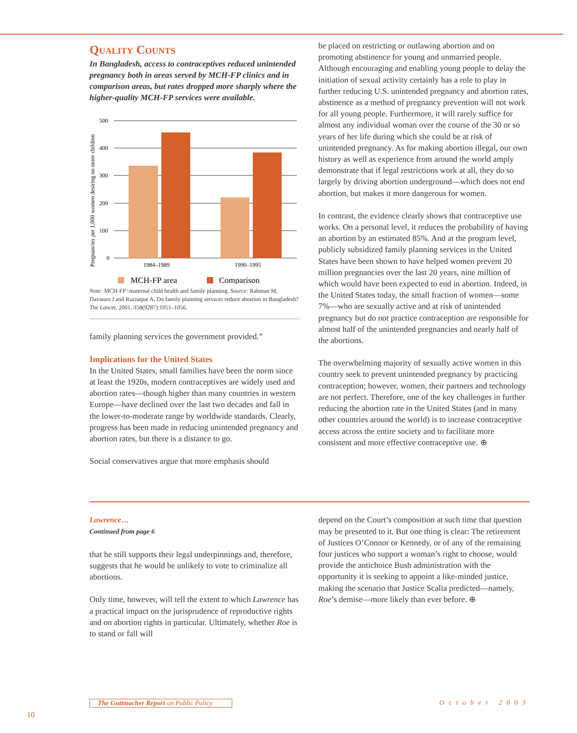Quality Counts
In Bangladesh, access to contraceptives reduced unintended pregnancy both in areas served by MCH-FP clinics and in comparison areas, but rates dropped more sharply where the higher-quality MCH-FP services were available.
Pregnancies per 1,000 women desiring no more children
500
400
300
200
100
0
1984–1989
1990–1995
MCH-FP area
Comparison
Note: MCH-FP=maternal child health and family planning. Source: Rahman M, Davanzo J and Razzaque A, Do family planning services reduce abortion in Bangladesh? The Lancet, 2001, 358(9287):1051–1056.
family planning services the government provided.”
Implications for the United States
In the United States, small families have been the norm since at least the 1920s, modern contraceptives are widely used and abortion rates—though higher than many countries in western Europe—have declined over the last two decades and fall in the lower-to-moderate range by worldwide standards. Clearly, progress has been made in reducing unintended pregnancy and abortion rates, but there is a distance to go.
Social conservatives argue that more emphasis should
be placed on restricting or outlawing abortion and on promoting abstinence for young and unmarried people. Although encouraging and enabling young people to delay the initiation of sexual activity certainly has a role to play in further reducing U.S. unintended pregnancy and abortion rates, abstinence as a method of pregnancy prevention will not work for all young people. Furthermore, it will rarely suffice for almost any individual woman over the course of the 30 or so years of her life during which she could be at risk of unintended pregnancy. As for making abortion illegal, our own history as well as experience from around the world amply demonstrate that if legal restrictions work at all, they do so largely by driving abortion underground—which does not end abortion, but makes it more dangerous for women.
In contrast, the evidence clearly shows that contraceptive use works. On a personal level, it reduces the probability of having an abortion by an estimated 85%. And at the program level, publicly subsidized family planning services in the United States have been shown to have helped women prevent 20 million pregnancies over the last 20 years, nine million of which would have been expected to end in abortion. Indeed, in the United States today, the small fraction of women—some 7%—who are sexually active and at risk of unintended pregnancy but do not practice contraception are responsible for almost half of the unintended pregnancies and nearly half of the abortions.
The overwhelming majority of sexually active women in this country seek to prevent unintended pregnancy by practicing contraception; however, women, their partners and technology are not perfect. Therefore, one of the key challenges in further reducing the abortion rate in the United States (and in many other countries around the world) is to increase contraceptive access across the entire society and to facilitate more consistent and more effective contraceptive use. ⊕
Lawrence…
Continued from page 6
that he still supports their legal underpinnings and, therefore, suggests that he would be unlikely to vote to criminalize all abortions.
Only time, however, will tell the extent to which Lawrence has a practical impact on the jurisprudence of reproductive rights and on abortion rights in particular. Ultimately, whether Roe is to stand or fall will
depend on the Court’s composition at such time that question may be presented to it. But one thing is clear: The retirement of Justices O’Connor or Kennedy, or of any of the remaining four justices who support a woman’s right to choose, would provide the antichoice Bush administration with the opportunity it is seeking to appoint a like-minded justice, making the scenario that Justice Scalia predicted—namely, Roe’s demise—more likely than ever before. ⊕
The Guttmacher Report on Public Policy October 2003
10